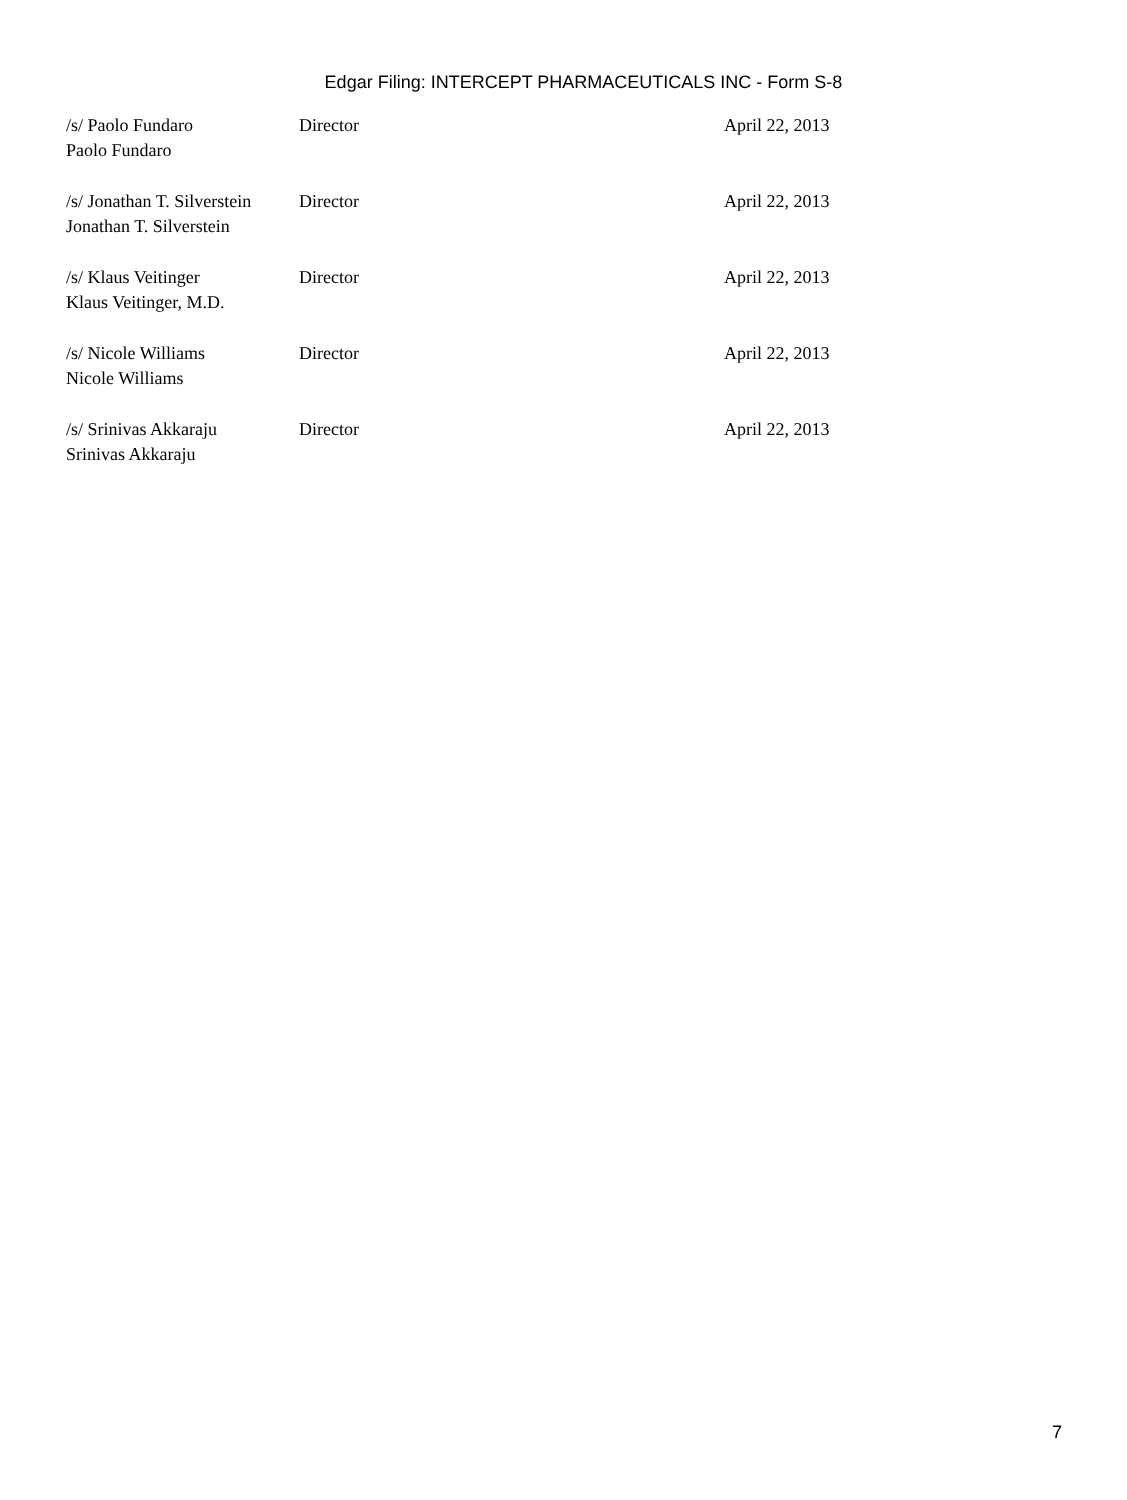Edgar Filing: INTERCEPT PHARMACEUTICALS INC - Form S-8
| /s/ Paolo Fundaro Paolo Fundaro | Director | April 22, 2013 |
| /s/ Jonathan T. Silverstein Jonathan T. Silverstein | Director | April 22, 2013 |
| /s/ Klaus Veitinger Klaus Veitinger, M.D. | Director | April 22, 2013 |
| /s/ Nicole Williams Nicole Williams | Director | April 22, 2013 |
| /s/ Srinivas Akkaraju Srinivas Akkaraju | Director | April 22, 2013 |
7